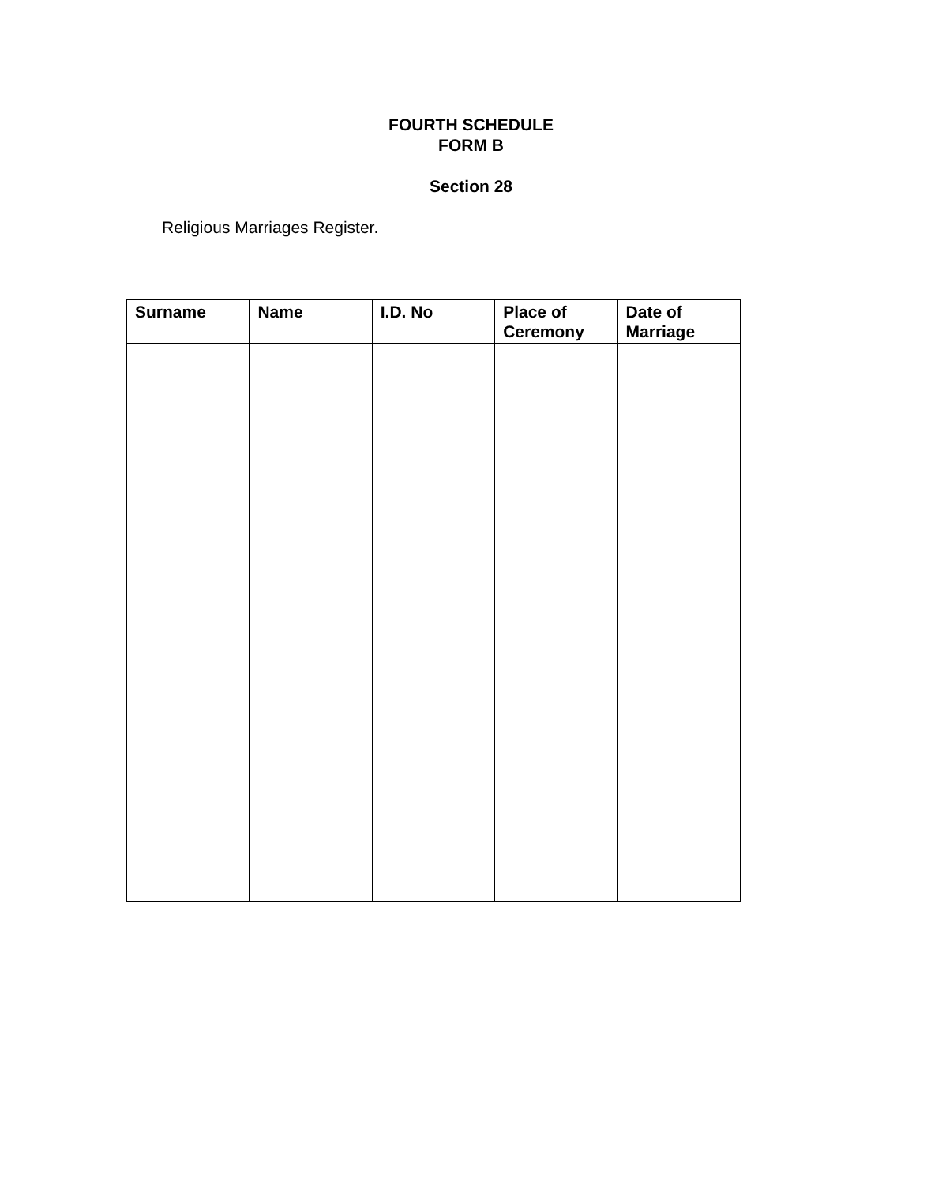FOURTH SCHEDULE
FORM B
Section 28
Religious Marriages Register.
| Surname | Name | I.D. No | Place of Ceremony | Date of Marriage |
| --- | --- | --- | --- | --- |